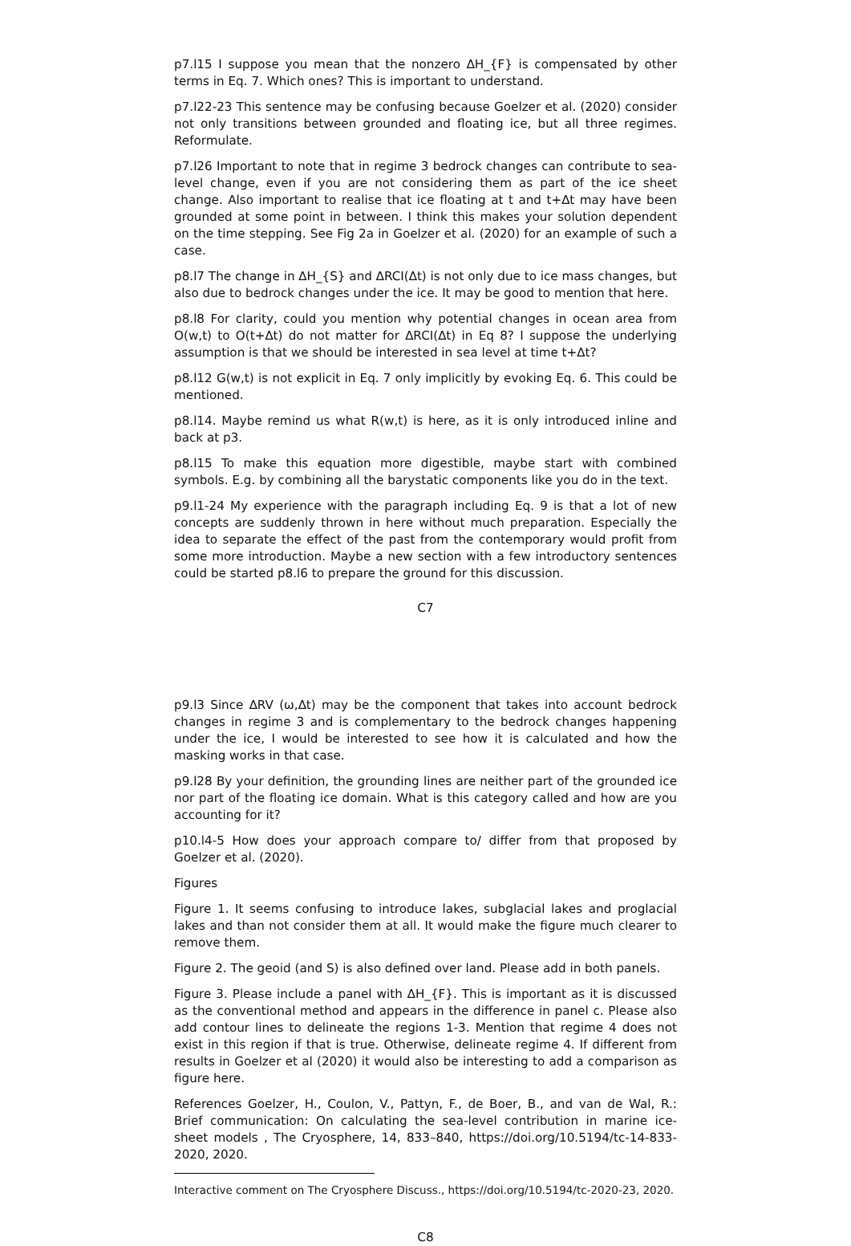p7.l15 I suppose you mean that the nonzero ∆H_{F} is compensated by other terms in Eq. 7. Which ones? This is important to understand.
p7.l22-23 This sentence may be confusing because Goelzer et al. (2020) consider not only transitions between grounded and floating ice, but all three regimes. Reformulate.
p7.l26 Important to note that in regime 3 bedrock changes can contribute to sea-level change, even if you are not considering them as part of the ice sheet change. Also important to realise that ice floating at t and t+∆t may have been grounded at some point in between. I think this makes your solution dependent on the time stepping. See Fig 2a in Goelzer et al. (2020) for an example of such a case.
p8.l7 The change in ∆H_{S} and ∆RCI(∆t) is not only due to ice mass changes, but also due to bedrock changes under the ice. It may be good to mention that here.
p8.l8 For clarity, could you mention why potential changes in ocean area from O(w,t) to O(t+∆t) do not matter for ∆RCI(∆t) in Eq 8? I suppose the underlying assumption is that we should be interested in sea level at time t+∆t?
p8.l12 G(w,t) is not explicit in Eq. 7 only implicitly by evoking Eq. 6. This could be mentioned.
p8.l14. Maybe remind us what R(w,t) is here, as it is only introduced inline and back at p3.
p8.l15 To make this equation more digestible, maybe start with combined symbols. E.g. by combining all the barystatic components like you do in the text.
p9.l1-24 My experience with the paragraph including Eq. 9 is that a lot of new concepts are suddenly thrown in here without much preparation. Especially the idea to separate the effect of the past from the contemporary would profit from some more introduction. Maybe a new section with a few introductory sentences could be started p8.l6 to prepare the ground for this discussion.
C7
p9.l3 Since ∆RV (ω,∆t) may be the component that takes into account bedrock changes in regime 3 and is complementary to the bedrock changes happening under the ice, I would be interested to see how it is calculated and how the masking works in that case.
p9.l28 By your definition, the grounding lines are neither part of the grounded ice nor part of the floating ice domain. What is this category called and how are you accounting for it?
p10.l4-5 How does your approach compare to/ differ from that proposed by Goelzer et al. (2020).
Figures
Figure 1. It seems confusing to introduce lakes, subglacial lakes and proglacial lakes and than not consider them at all. It would make the figure much clearer to remove them.
Figure 2. The geoid (and S) is also defined over land. Please add in both panels.
Figure 3. Please include a panel with ∆H_{F}. This is important as it is discussed as the conventional method and appears in the difference in panel c. Please also add contour lines to delineate the regions 1-3. Mention that regime 4 does not exist in this region if that is true. Otherwise, delineate regime 4. If different from results in Goelzer et al (2020) it would also be interesting to add a comparison as figure here.
References Goelzer, H., Coulon, V., Pattyn, F., de Boer, B., and van de Wal, R.: Brief communication: On calculating the sea-level contribution in marine ice-sheet models , The Cryosphere, 14, 833–840, https://doi.org/10.5194/tc-14-833-2020, 2020.
Interactive comment on The Cryosphere Discuss., https://doi.org/10.5194/tc-2020-23, 2020.
C8